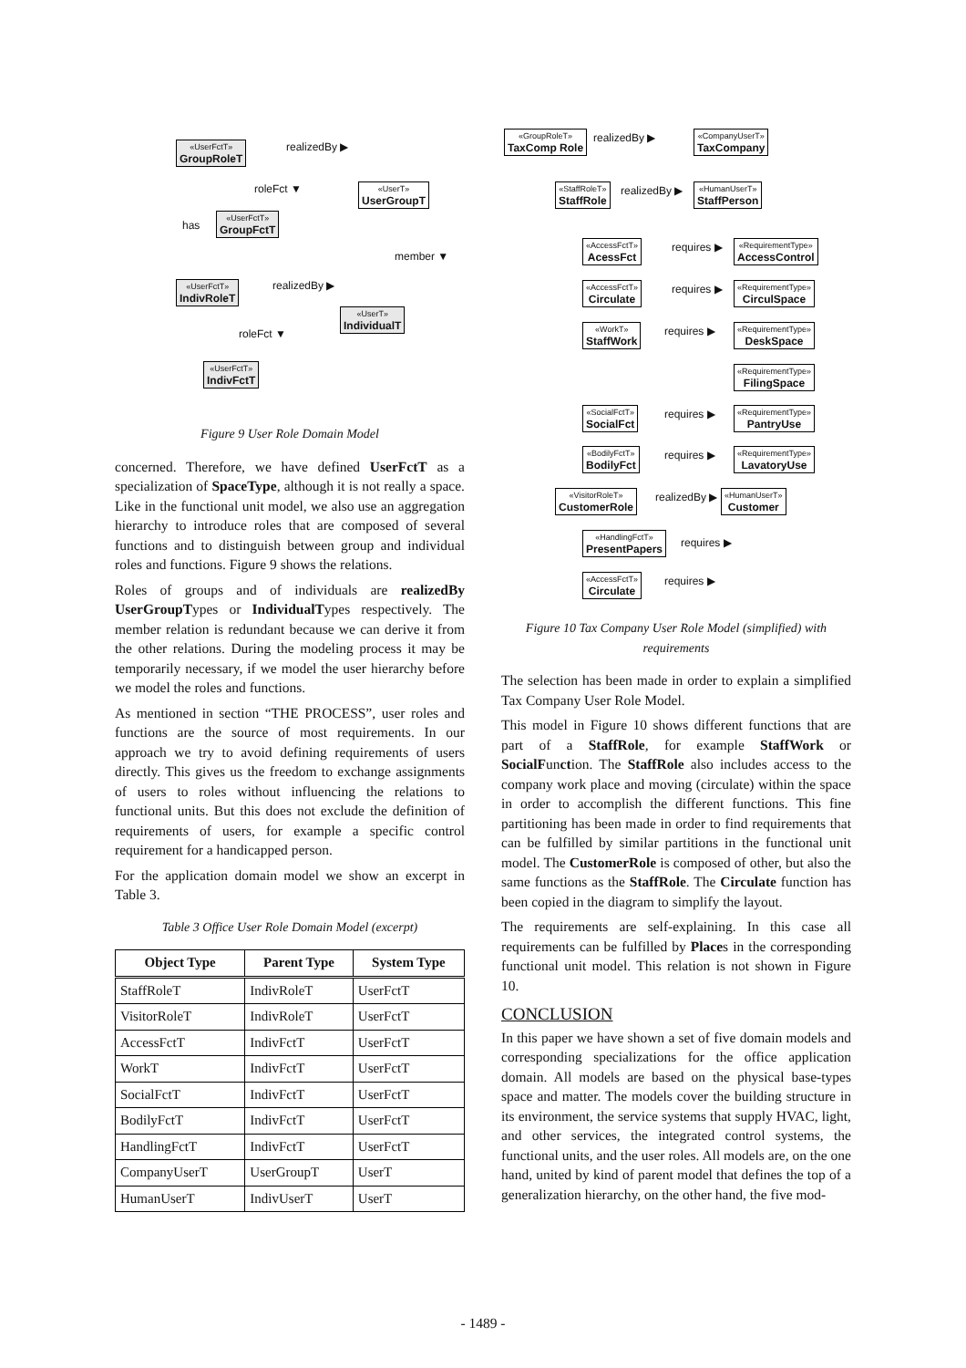«UserFctT»
GroupRoleT
realizedBy ▶
roleFct ▼ «UserT»
UserGroupT
has «UserFctT»
GroupFctT
member ▼
«UserFctT»
IndivRoleT
realizedBy ▶
«UserT»
IndividualT
roleFct ▼
«UserFctT»
IndivFctT
Figure 9 User Role Domain Model
concerned. Therefore, we have defined UserFctT as a specialization of SpaceType, although it is not really a space. Like in the functional unit model, we also use an aggregation hierarchy to introduce roles that are composed of several functions and to distinguish between group and individual roles and functions. Figure 9 shows the relations.
Roles of groups and of individuals are realizedBy UserGroupTypes or IndividualTypes respectively. The member relation is redundant because we can derive it from the other relations. During the modeling process it may be temporarily necessary, if we model the user hierarchy before we model the roles and functions.
As mentioned in section “THE PROCESS”, user roles and functions are the source of most requirements. In our approach we try to avoid defining requirements of users directly. This gives us the freedom to exchange assignments of users to roles without influencing the relations to functional units. But this does not exclude the definition of requirements of users, for example a specific control requirement for a handicapped person.
For the application domain model we show an excerpt in Table 3.
Table 3 Office User Role Domain Model (excerpt)
| Object Type | Parent Type | System Type |
| --- | --- | --- |
| StaffRoleT | IndivRoleT | UserFctT |
| VisitorRoleT | IndivRoleT | UserFctT |
| AccessFctT | IndivFctT | UserFctT |
| WorkT | IndivFctT | UserFctT |
| SocialFctT | IndivFctT | UserFctT |
| BodilyFctT | IndivFctT | UserFctT |
| HandlingFctT | IndivFctT | UserFctT |
| CompanyUserT | UserGroupT | UserT |
| HumanUserT | IndivUserT | UserT |
«GroupRoleT»
TaxComp Role
realizedBy ▶ «CompanyUserT»
TaxCompany
«StaffRoleT»
StaffRole
realizedBy ▶ «HumanUserT»
StaffPerson
«AccessFctT»
AcessFct
requires ▶ «RequirementType»
AccessControl
«AccessFctT»
Circulate
requires ▶ «RequirementType»
CirculSpace
«WorkT»
StaffWork
requires ▶ «RequirementType»
DeskSpace
«RequirementType»
FilingSpace
«SocialFctT»
SocialFct
requires ▶ «RequirementType»
PantryUse
«BodilyFctT»
BodilyFct
requires ▶ «RequirementType»
LavatoryUse
«VisitorRoleT»
CustomerRole
realizedBy ▶ «HumanUserT»
Customer
«HandlingFctT»
PresentPapers
requires ▶
«AccessFctT»
Circulate
requires ▶
Figure 10 Tax Company User Role Model (simplified) with requirements
The selection has been made in order to explain a simplified Tax Company User Role Model.
This model in Figure 10 shows different functions that are part of a StaffRole, for example StaffWork or SocialFunction. The StaffRole also includes access to the company work place and moving (circulate) within the space in order to accomplish the different functions. This fine partitioning has been made in order to find requirements that can be fulfilled by similar partitions in the functional unit model. The CustomerRole is composed of other, but also the same functions as the StaffRole. The Circulate function has been copied in the diagram to simplify the layout.
The requirements are self-explaining. In this case all requirements can be fulfilled by Places in the corresponding functional unit model. This relation is not shown in Figure 10.
CONCLUSION
In this paper we have shown a set of five domain models and corresponding specializations for the office application domain. All models are based on the physical base-types space and matter. The models cover the building structure in its environment, the service systems that supply HVAC, light, and other services, the integrated control systems, the functional units, and the user roles. All models are, on the one hand, united by kind of parent model that defines the top of a generalization hierarchy, on the other hand, the five mod-
- 1489 -